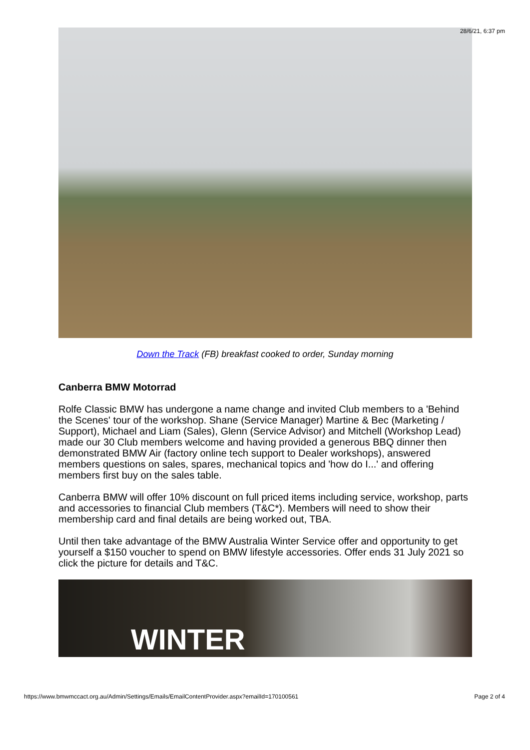28/6/21, 6:37 pm
Down the Track (FB) breakfast cooked to order, Sunday morning
Canberra BMW Motorrad
Rolfe Classic BMW has undergone a name change and invited Club members to a 'Behind the Scenes' tour of the workshop. Shane (Service Manager) Martine & Bec (Marketing / Support), Michael and Liam (Sales), Glenn (Service Advisor) and Mitchell (Workshop Lead) made our 30 Club members welcome and having provided a generous BBQ dinner then demonstrated BMW Air (factory online tech support to Dealer workshops), answered members questions on sales, spares, mechanical topics and 'how do I...' and offering members first buy on the sales table.
Canberra BMW will offer 10% discount on full priced items including service, workshop, parts and accessories to financial Club members (T&C*). Members will need to show their membership card and final details are being worked out, TBA.
Until then take advantage of the BMW Australia Winter Service offer and opportunity to get yourself a $150 voucher to spend on BMW lifestyle accessories. Offer ends 31 July 2021 so click the picture for details and T&C.
WINTER
https://www.bmwmccact.org.au/Admin/Settings/Emails/EmailContentProvider.aspx?emailId=170100561 Page 2 of 4